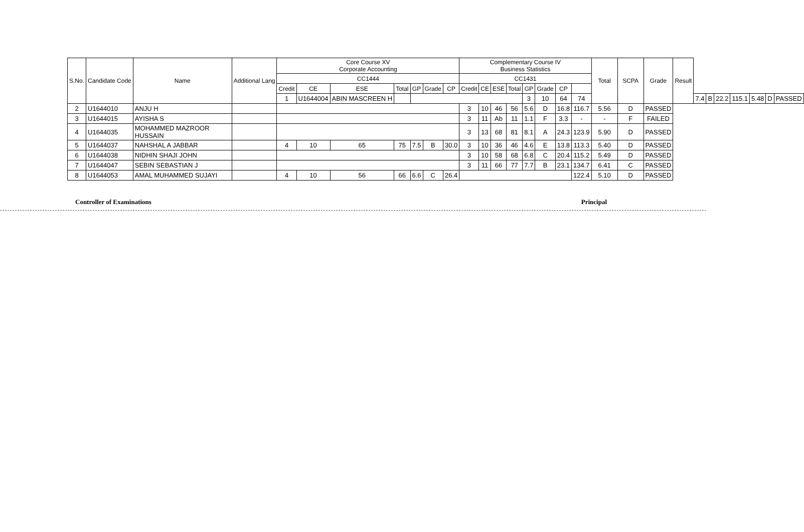| S.No. | Candidate Code | Name | Additional Lang | Core Course XV Corporate Accounting | | | | | | | Complementary Course IV Business Statistics | | | | | | | | Total | SCPA | Grade | Result | | | | | | | |
| --- | --- | --- | --- | --- | --- | --- | --- | --- | --- | --- | --- | --- | --- | --- | --- | --- | --- | --- | --- | --- | --- | --- | --- | --- | --- | --- | --- | --- | --- |
| | | | | CC1444 | | | | | | | CC1431 | | | | | | | | | | | | | | | | | | |
| | | | | Credit | CE | ESE | Total | GP | Grade | CP | Credit | CE | ESE | Total | GP | Grade | CP | | | | | | | | | | | | |
| | | | | 1 | U1644004 | ABIN MASCREEN H | | | | | | | | | 3 | 10 | 64 | 74 | | | | | 7.4 | B | 22.2 | 115.1 | 5.48 | D | PASSED |
| 2 | U1644010 | ANJU H | | | | | | | | | 3 | 10 | 46 | 56 | 5.6 | D | 16.8 | 116.7 | 5.56 | D | PASSED | | | | | | | | |
| 3 | U1644015 | AYISHA S | | | | | | | | | 3 | 11 | Ab | 11 | 1.1 | F | 3.3 | - | - | F | FAILED | | | | | | | | |
| 4 | U1644035 | MOHAMMED MAZROOR HUSSAIN | | | | | | | | | 3 | 13 | 68 | 81 | 8.1 | A | 24.3 | 123.9 | 5.90 | D | PASSED | | | | | | | | |
| 5 | U1644037 | NAHSHAL A JABBAR | | 4 | 10 | 65 | 75 | 7.5 | B | 30.0 | 3 | 10 | 36 | 46 | 4.6 | E | 13.8 | 113.3 | 5.40 | D | PASSED | | | | | | | | |
| 6 | U1644038 | NIDHIN SHAJI JOHN | | | | | | | | | 3 | 10 | 58 | 68 | 6.8 | C | 20.4 | 115.2 | 5.49 | D | PASSED | | | | | | | | |
| 7 | U1644047 | SEBIN SEBASTIAN J | | | | | | | | | 3 | 11 | 66 | 77 | 7.7 | B | 23.1 | 134.7 | 6.41 | C | PASSED | | | | | | | | |
| 8 | U1644053 | AMAL MUHAMMED SUJAYI | | 4 | 10 | 56 | 66 | 6.6 | C | 26.4 | | | | | | | | 122.4 | 5.10 | D | PASSED | | | | | | | | |
Controller of Examinations Principal